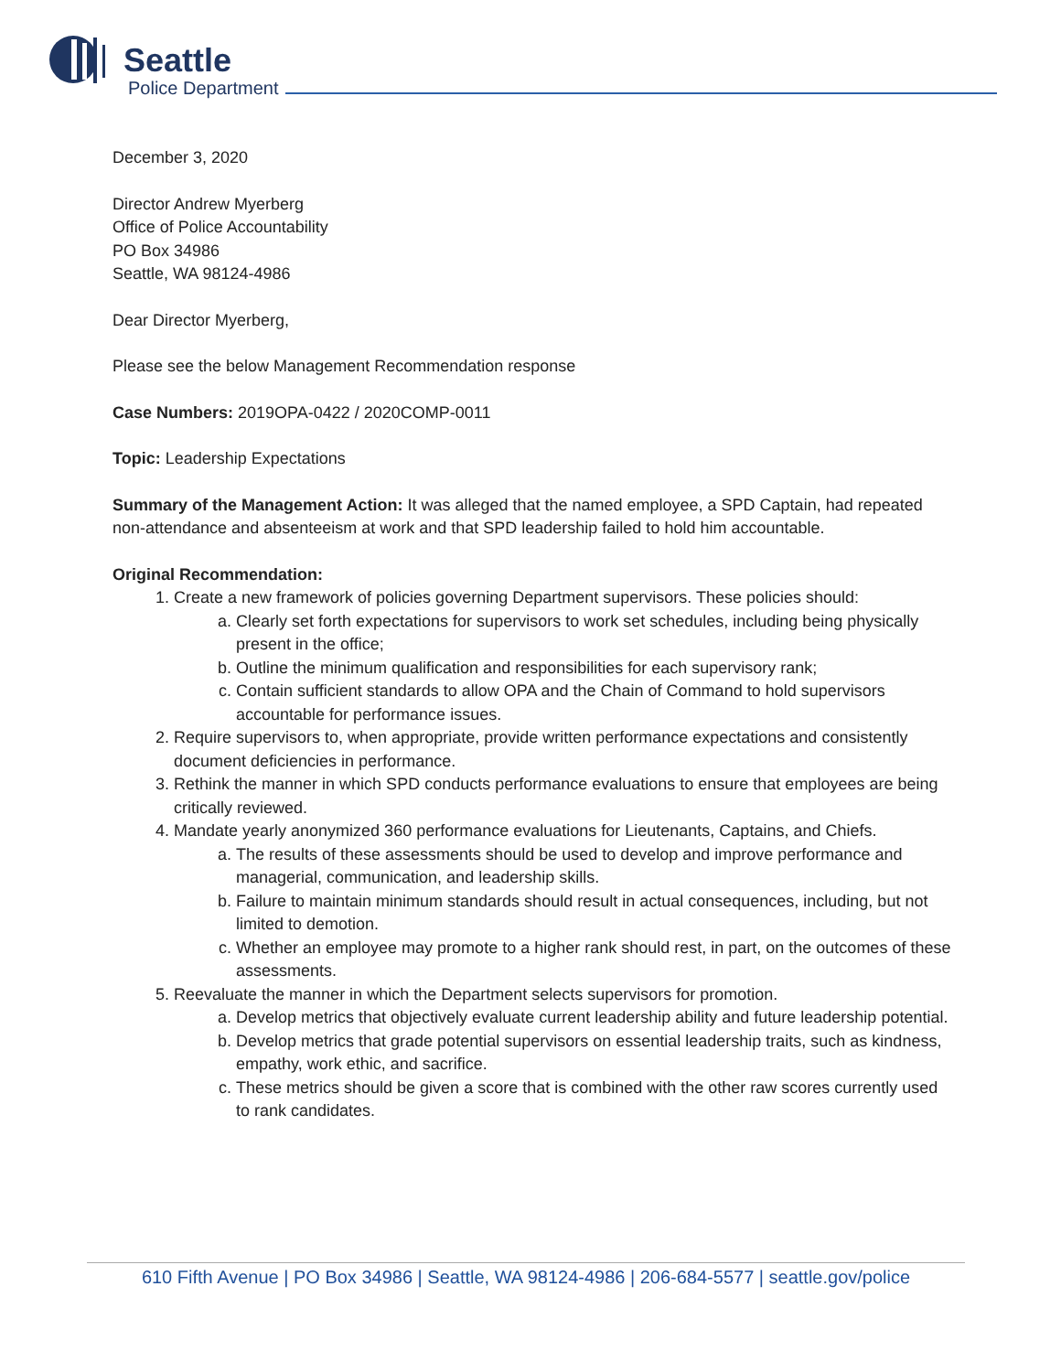Seattle
Police Department
December 3, 2020
Director Andrew Myerberg
Office of Police Accountability
PO Box 34986
Seattle, WA 98124-4986
Dear Director Myerberg,
Please see the below Management Recommendation response
Case Numbers: 2019OPA-0422 / 2020COMP-0011
Topic: Leadership Expectations
Summary of the Management Action: It was alleged that the named employee, a SPD Captain, had repeated non-attendance and absenteeism at work and that SPD leadership failed to hold him accountable.
Original Recommendation:
1. Create a new framework of policies governing Department supervisors. These policies should:
a. Clearly set forth expectations for supervisors to work set schedules, including being physically present in the office;
b. Outline the minimum qualification and responsibilities for each supervisory rank;
c. Contain sufficient standards to allow OPA and the Chain of Command to hold supervisors accountable for performance issues.
2. Require supervisors to, when appropriate, provide written performance expectations and consistently document deficiencies in performance.
3. Rethink the manner in which SPD conducts performance evaluations to ensure that employees are being critically reviewed.
4. Mandate yearly anonymized 360 performance evaluations for Lieutenants, Captains, and Chiefs.
a. The results of these assessments should be used to develop and improve performance and managerial, communication, and leadership skills.
b. Failure to maintain minimum standards should result in actual consequences, including, but not limited to demotion.
c. Whether an employee may promote to a higher rank should rest, in part, on the outcomes of these assessments.
5. Reevaluate the manner in which the Department selects supervisors for promotion.
a. Develop metrics that objectively evaluate current leadership ability and future leadership potential.
b. Develop metrics that grade potential supervisors on essential leadership traits, such as kindness, empathy, work ethic, and sacrifice.
c. These metrics should be given a score that is combined with the other raw scores currently used to rank candidates.
610 Fifth Avenue | PO Box 34986 | Seattle, WA 98124-4986 | 206-684-5577 | seattle.gov/police